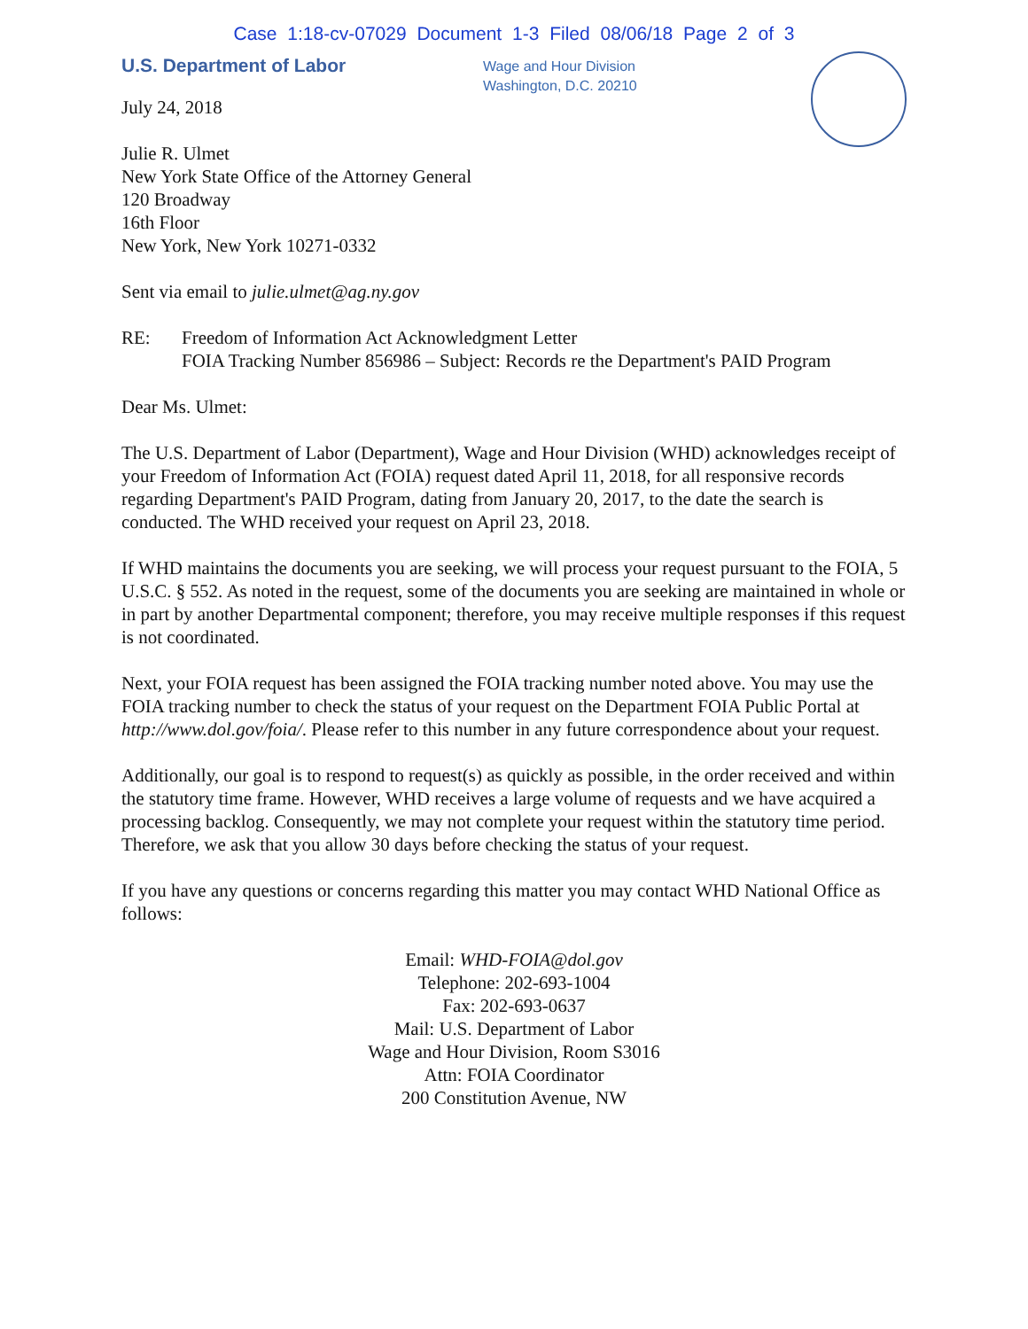Case 1:18-cv-07029 Document 1-3 Filed 08/06/18 Page 2 of 3
U.S. Department of Labor
Wage and Hour Division
Washington, D.C. 20210
July 24, 2018
Julie R. Ulmet
New York State Office of the Attorney General
120 Broadway
16th Floor
New York, New York 10271-0332
Sent via email to julie.ulmet@ag.ny.gov
RE: Freedom of Information Act Acknowledgment Letter
FOIA Tracking Number 856986 – Subject: Records re the Department's PAID Program
Dear Ms. Ulmet:
The U.S. Department of Labor (Department), Wage and Hour Division (WHD) acknowledges receipt of your Freedom of Information Act (FOIA) request dated April 11, 2018, for all responsive records regarding Department's PAID Program, dating from January 20, 2017, to the date the search is conducted. The WHD received your request on April 23, 2018.
If WHD maintains the documents you are seeking, we will process your request pursuant to the FOIA, 5 U.S.C. § 552. As noted in the request, some of the documents you are seeking are maintained in whole or in part by another Departmental component; therefore, you may receive multiple responses if this request is not coordinated.
Next, your FOIA request has been assigned the FOIA tracking number noted above. You may use the FOIA tracking number to check the status of your request on the Department FOIA Public Portal at http://www.dol.gov/foia/. Please refer to this number in any future correspondence about your request.
Additionally, our goal is to respond to request(s) as quickly as possible, in the order received and within the statutory time frame. However, WHD receives a large volume of requests and we have acquired a processing backlog. Consequently, we may not complete your request within the statutory time period. Therefore, we ask that you allow 30 days before checking the status of your request.
If you have any questions or concerns regarding this matter you may contact WHD National Office as follows:
Email: WHD-FOIA@dol.gov
Telephone: 202-693-1004
Fax: 202-693-0637
Mail: U.S. Department of Labor
Wage and Hour Division, Room S3016
Attn: FOIA Coordinator
200 Constitution Avenue, NW